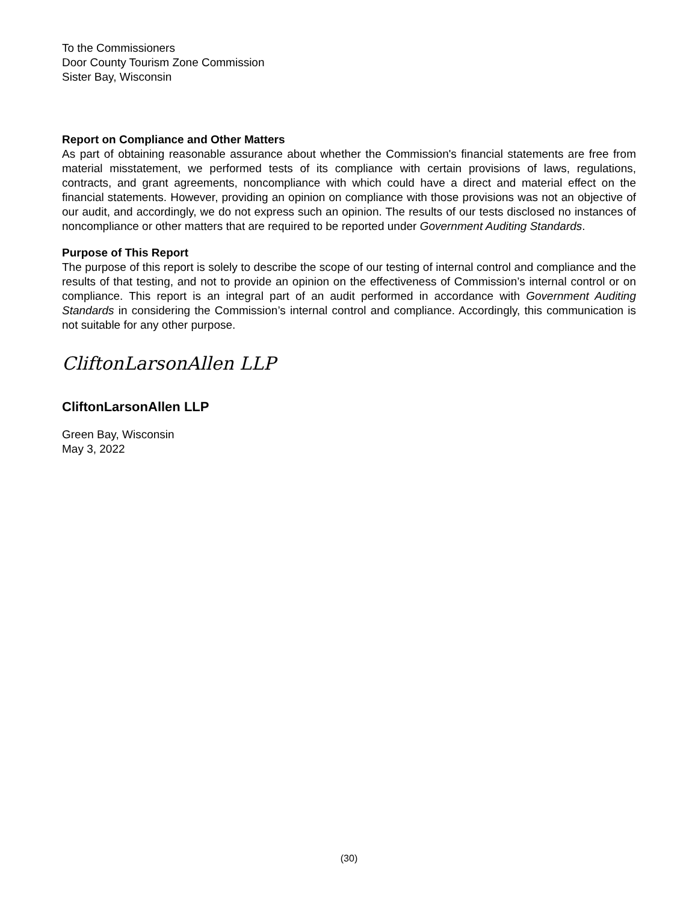To the Commissioners
Door County Tourism Zone Commission
Sister Bay, Wisconsin
Report on Compliance and Other Matters
As part of obtaining reasonable assurance about whether the Commission's financial statements are free from material misstatement, we performed tests of its compliance with certain provisions of laws, regulations, contracts, and grant agreements, noncompliance with which could have a direct and material effect on the financial statements. However, providing an opinion on compliance with those provisions was not an objective of our audit, and accordingly, we do not express such an opinion. The results of our tests disclosed no instances of noncompliance or other matters that are required to be reported under Government Auditing Standards.
Purpose of This Report
The purpose of this report is solely to describe the scope of our testing of internal control and compliance and the results of that testing, and not to provide an opinion on the effectiveness of Commission’s internal control or on compliance. This report is an integral part of an audit performed in accordance with Government Auditing Standards in considering the Commission’s internal control and compliance. Accordingly, this communication is not suitable for any other purpose.
CliftonLarsonAllen LLP
CliftonLarsonAllen LLP
Green Bay, Wisconsin
May 3, 2022
(30)